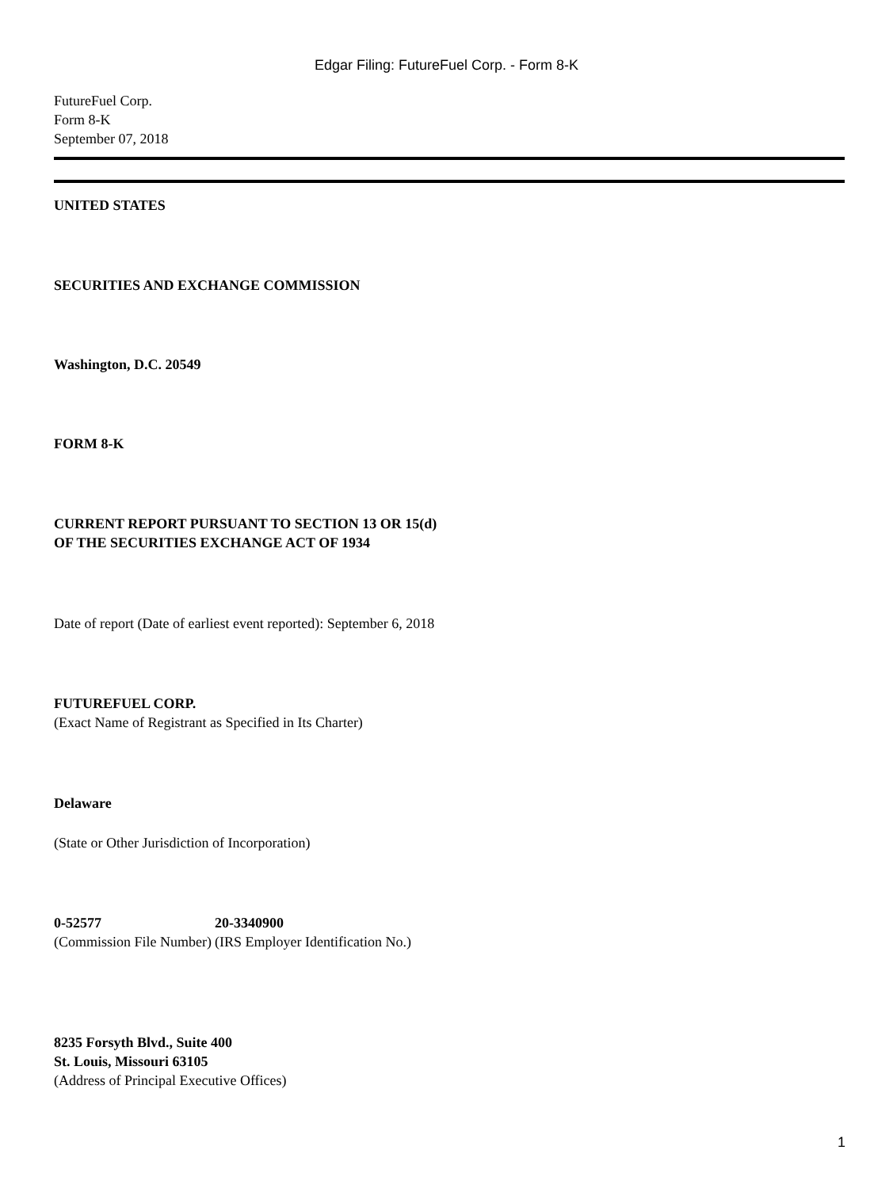Edgar Filing: FutureFuel Corp. - Form 8-K
FutureFuel Corp.
Form 8-K
September 07, 2018
UNITED STATES
SECURITIES AND EXCHANGE COMMISSION
Washington, D.C. 20549
FORM 8-K
CURRENT REPORT PURSUANT TO SECTION 13 OR 15(d)
OF THE SECURITIES EXCHANGE ACT OF 1934
Date of report (Date of earliest event reported): September 6, 2018
FUTUREFUEL CORP.
(Exact Name of Registrant as Specified in Its Charter)
Delaware
(State or Other Jurisdiction of Incorporation)
0-52577
(Commission File Number)
20-3340900
(IRS Employer Identification No.)
8235 Forsyth Blvd., Suite 400
St. Louis, Missouri 63105
(Address of Principal Executive Offices)
1